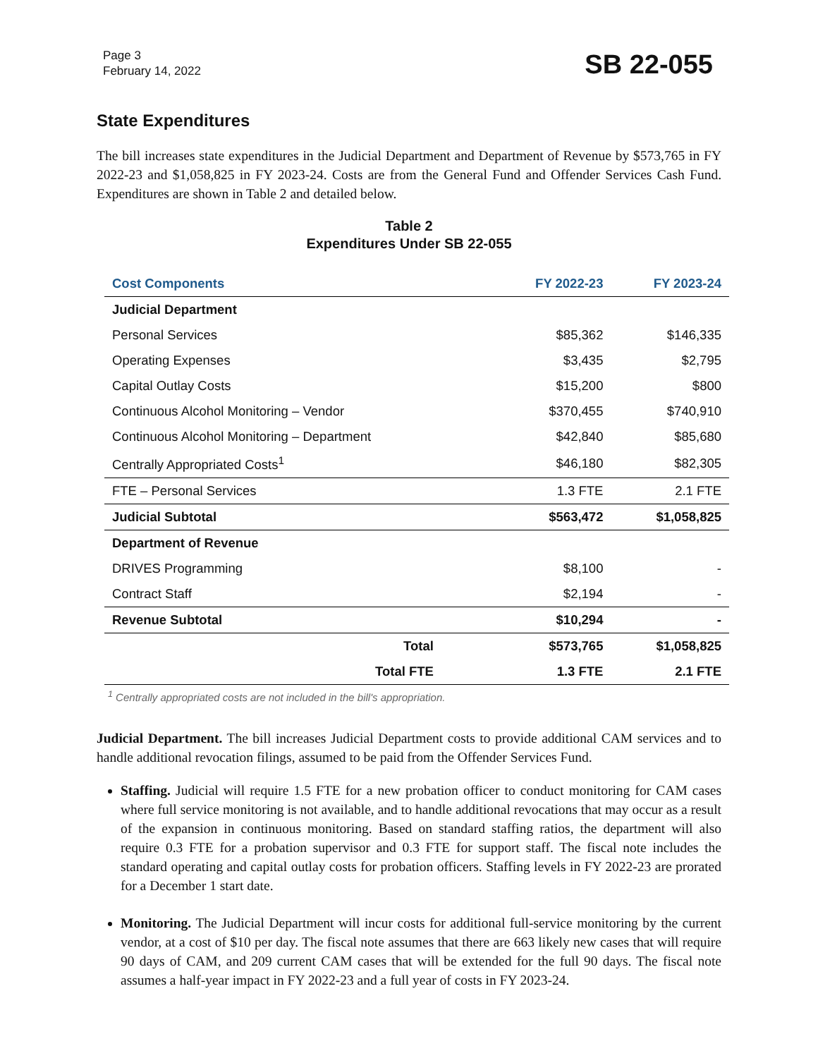Page 3
February 14, 2022
SB 22-055
State Expenditures
The bill increases state expenditures in the Judicial Department and Department of Revenue by $573,765 in FY 2022-23 and $1,058,825 in FY 2023-24. Costs are from the General Fund and Offender Services Cash Fund. Expenditures are shown in Table 2 and detailed below.
Table 2
Expenditures Under SB 22-055
| Cost Components | FY 2022-23 | FY 2023-24 |
| --- | --- | --- |
| Judicial Department | | |
| Personal Services | $85,362 | $146,335 |
| Operating Expenses | $3,435 | $2,795 |
| Capital Outlay Costs | $15,200 | $800 |
| Continuous Alcohol Monitoring – Vendor | $370,455 | $740,910 |
| Continuous Alcohol Monitoring – Department | $42,840 | $85,680 |
| Centrally Appropriated Costs<sup>1</sup> | $46,180 | $82,305 |
| FTE – Personal Services | 1.3 FTE | 2.1 FTE |
| Judicial Subtotal | $563,472 | $1,058,825 |
| Department of Revenue | | |
| DRIVES Programming | $8,100 | - |
| Contract Staff | $2,194 | - |
| Revenue Subtotal | $10,294 | - |
| Total | $573,765 | $1,058,825 |
| Total FTE | 1.3 FTE | 2.1 FTE |
<sup>1</sup> Centrally appropriated costs are not included in the bill's appropriation.
Judicial Department. The bill increases Judicial Department costs to provide additional CAM services and to handle additional revocation filings, assumed to be paid from the Offender Services Fund.
Staffing. Judicial will require 1.5 FTE for a new probation officer to conduct monitoring for CAM cases where full service monitoring is not available, and to handle additional revocations that may occur as a result of the expansion in continuous monitoring. Based on standard staffing ratios, the department will also require 0.3 FTE for a probation supervisor and 0.3 FTE for support staff. The fiscal note includes the standard operating and capital outlay costs for probation officers. Staffing levels in FY 2022-23 are prorated for a December 1 start date.
Monitoring. The Judicial Department will incur costs for additional full-service monitoring by the current vendor, at a cost of $10 per day. The fiscal note assumes that there are 663 likely new cases that will require 90 days of CAM, and 209 current CAM cases that will be extended for the full 90 days. The fiscal note assumes a half-year impact in FY 2022-23 and a full year of costs in FY 2023-24.